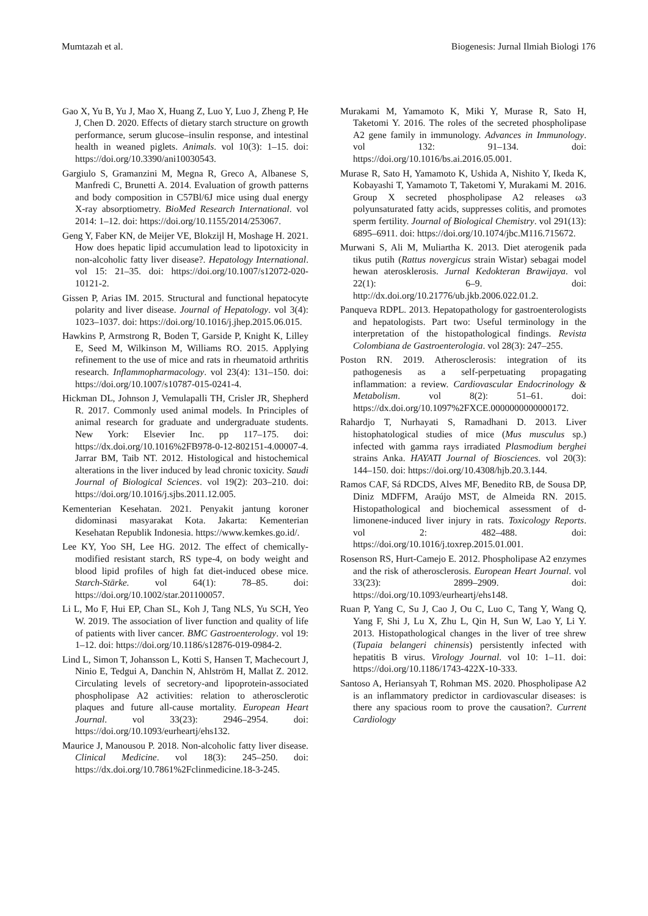Mumtazah et al. Biogenesis: Jurnal Ilmiah Biologi 176
Gao X, Yu B, Yu J, Mao X, Huang Z, Luo Y, Luo J, Zheng P, He J, Chen D. 2020. Effects of dietary starch structure on growth performance, serum glucose–insulin response, and intestinal health in weaned piglets. Animals. vol 10(3): 1–15. doi: https://doi.org/10.3390/ani10030543.
Gargiulo S, Gramanzini M, Megna R, Greco A, Albanese S, Manfredi C, Brunetti A. 2014. Evaluation of growth patterns and body composition in C57Bl/6J mice using dual energy X-ray absorptiometry. BioMed Research International. vol 2014: 1–12. doi: https://doi.org/10.1155/2014/253067.
Geng Y, Faber KN, de Meijer VE, Blokzijl H, Moshage H. 2021. How does hepatic lipid accumulation lead to lipotoxicity in non-alcoholic fatty liver disease?. Hepatology International. vol 15: 21–35. doi: https://doi.org/10.1007/s12072-020-10121-2.
Gissen P, Arias IM. 2015. Structural and functional hepatocyte polarity and liver disease. Journal of Hepatology. vol 3(4): 1023–1037. doi: https://doi.org/10.1016/j.jhep.2015.06.015.
Hawkins P, Armstrong R, Boden T, Garside P, Knight K, Lilley E, Seed M, Wilkinson M, Williams RO. 2015. Applying refinement to the use of mice and rats in rheumatoid arthritis research. Inflammopharmacology. vol 23(4): 131–150. doi: https://doi.org/10.1007/s10787-015-0241-4.
Hickman DL, Johnson J, Vemulapalli TH, Crisler JR, Shepherd R. 2017. Commonly used animal models. In Principles of animal research for graduate and undergraduate students. New York: Elsevier Inc. pp 117–175. doi: https://dx.doi.org/10.1016%2FB978-0-12-802151-4.00007-4. Jarrar BM, Taib NT. 2012. Histological and histochemical alterations in the liver induced by lead chronic toxicity. Saudi Journal of Biological Sciences. vol 19(2): 203–210. doi: https://doi.org/10.1016/j.sjbs.2011.12.005.
Kementerian Kesehatan. 2021. Penyakit jantung koroner didominasi masyarakat Kota. Jakarta: Kementerian Kesehatan Republik Indonesia. https://www.kemkes.go.id/.
Lee KY, Yoo SH, Lee HG. 2012. The effect of chemically-modified resistant starch, RS type-4, on body weight and blood lipid profiles of high fat diet-induced obese mice. Starch-Stärke. vol 64(1): 78–85. doi: https://doi.org/10.1002/star.201100057.
Li L, Mo F, Hui EP, Chan SL, Koh J, Tang NLS, Yu SCH, Yeo W. 2019. The association of liver function and quality of life of patients with liver cancer. BMC Gastroenterology. vol 19: 1–12. doi: https://doi.org/10.1186/s12876-019-0984-2.
Lind L, Simon T, Johansson L, Kotti S, Hansen T, Machecourt J, Ninio E, Tedgui A, Danchin N, Ahlström H, Mallat Z. 2012. Circulating levels of secretory-and lipoprotein-associated phospholipase A2 activities: relation to atherosclerotic plaques and future all-cause mortality. European Heart Journal. vol 33(23): 2946–2954. doi: https://doi.org/10.1093/eurheartj/ehs132.
Maurice J, Manousou P. 2018. Non-alcoholic fatty liver disease. Clinical Medicine. vol 18(3): 245–250. doi: https://dx.doi.org/10.7861%2Fclinmedicine.18-3-245.
Murakami M, Yamamoto K, Miki Y, Murase R, Sato H, Taketomi Y. 2016. The roles of the secreted phospholipase A2 gene family in immunology. Advances in Immunology. vol 132: 91–134. doi: https://doi.org/10.1016/bs.ai.2016.05.001.
Murase R, Sato H, Yamamoto K, Ushida A, Nishito Y, Ikeda K, Kobayashi T, Yamamoto T, Taketomi Y, Murakami M. 2016. Group X secreted phospholipase A2 releases ω3 polyunsaturated fatty acids, suppresses colitis, and promotes sperm fertility. Journal of Biological Chemistry. vol 291(13): 6895–6911. doi: https://doi.org/10.1074/jbc.M116.715672.
Murwani S, Ali M, Muliartha K. 2013. Diet aterogenik pada tikus putih (Rattus novergicus strain Wistar) sebagai model hewan aterosklerosis. Jurnal Kedokteran Brawijaya. vol 22(1): 6–9. doi: http://dx.doi.org/10.21776/ub.jkb.2006.022.01.2.
Panqueva RDPL. 2013. Hepatopathology for gastroenterologists and hepatologists. Part two: Useful terminology in the interpretation of the histopathological findings. Revista Colombiana de Gastroenterologia. vol 28(3): 247–255.
Poston RN. 2019. Atherosclerosis: integration of its pathogenesis as a self-perpetuating propagating inflammation: a review. Cardiovascular Endocrinology & Metabolism. vol 8(2): 51–61. doi: https://dx.doi.org/10.1097%2FXCE.0000000000000172.
Rahardjo T, Nurhayati S, Ramadhani D. 2013. Liver histophatological studies of mice (Mus musculus sp.) infected with gamma rays irradiated Plasmodium berghei strains Anka. HAYATI Journal of Biosciences. vol 20(3): 144–150. doi: https://doi.org/10.4308/hjb.20.3.144.
Ramos CAF, Sá RDCDS, Alves MF, Benedito RB, de Sousa DP, Diniz MDFFM, Araújo MST, de Almeida RN. 2015. Histopathological and biochemical assessment of d-limonene-induced liver injury in rats. Toxicology Reports. vol 2: 482–488. doi: https://doi.org/10.1016/j.toxrep.2015.01.001.
Rosenson RS, Hurt-Camejo E. 2012. Phospholipase A2 enzymes and the risk of atherosclerosis. European Heart Journal. vol 33(23): 2899–2909. doi: https://doi.org/10.1093/eurheartj/ehs148.
Ruan P, Yang C, Su J, Cao J, Ou C, Luo C, Tang Y, Wang Q, Yang F, Shi J, Lu X, Zhu L, Qin H, Sun W, Lao Y, Li Y. 2013. Histopathological changes in the liver of tree shrew (Tupaia belangeri chinensis) persistently infected with hepatitis B virus. Virology Journal. vol 10: 1–11. doi: https://doi.org/10.1186/1743-422X-10-333.
Santoso A, Heriansyah T, Rohman MS. 2020. Phospholipase A2 is an inflammatory predictor in cardiovascular diseases: is there any spacious room to prove the causation?. Current Cardiology